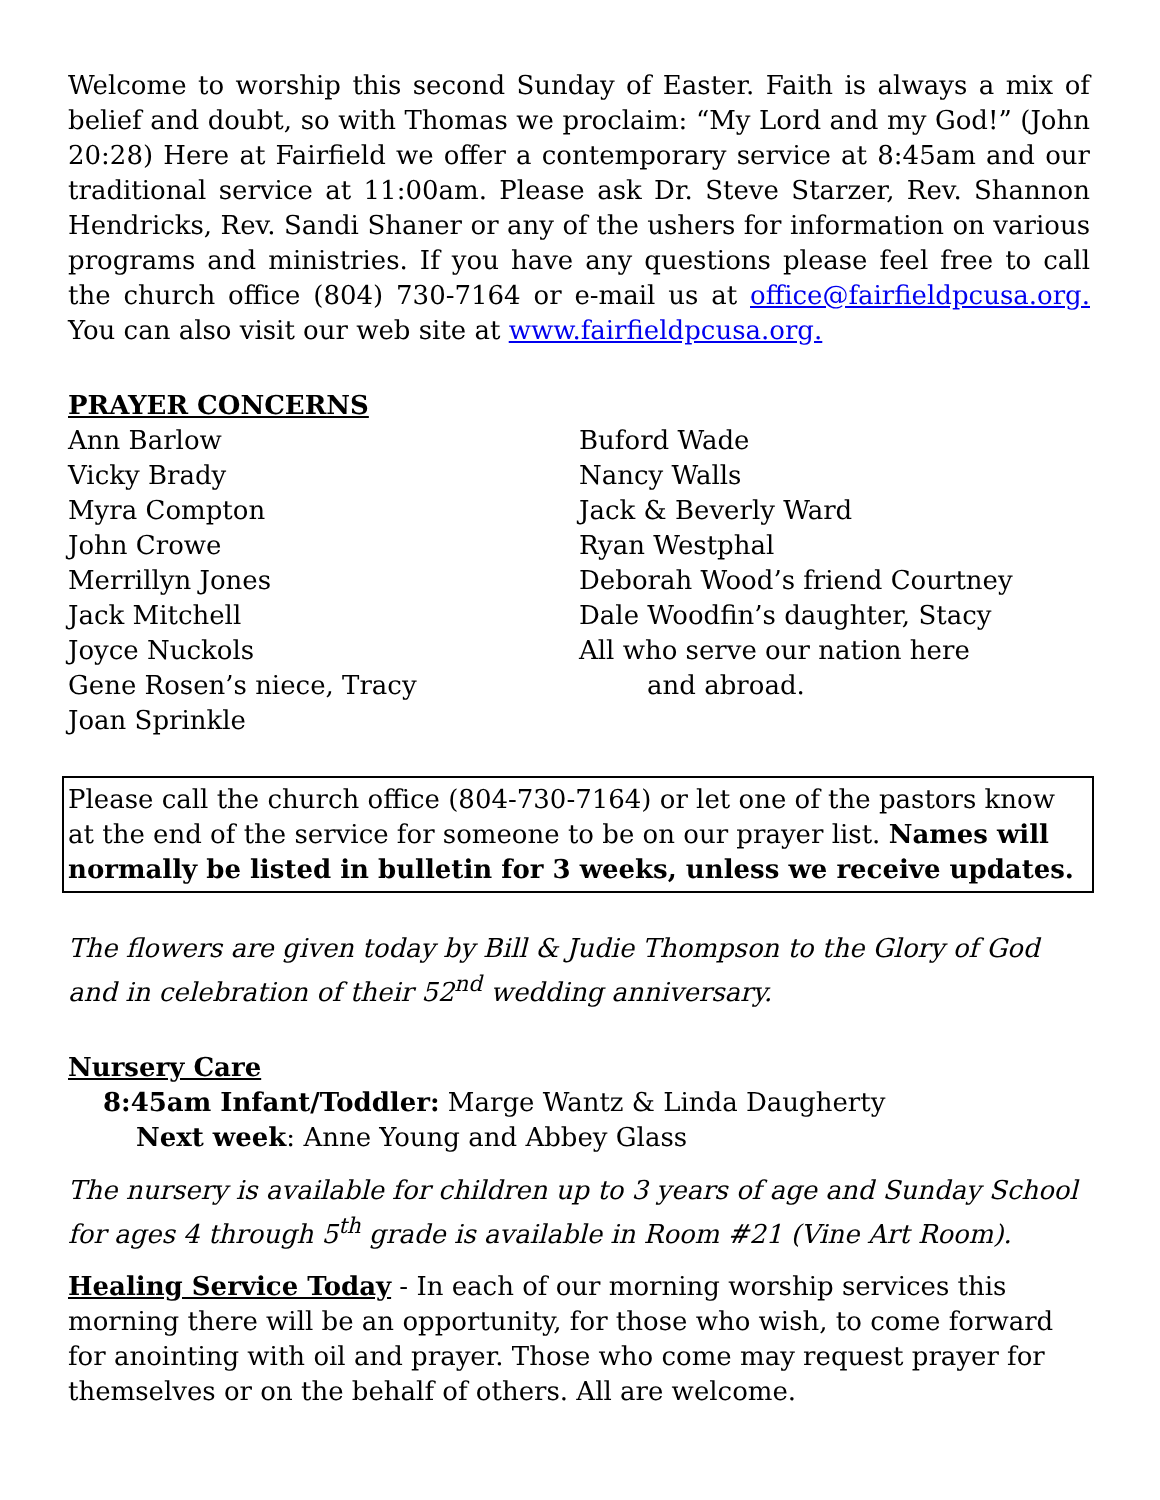Welcome to worship this second Sunday of Easter. Faith is always a mix of belief and doubt, so with Thomas we proclaim: “My Lord and my God!” (John 20:28) Here at Fairfield we offer a contemporary service at 8:45am and our traditional service at 11:00am. Please ask Dr. Steve Starzer, Rev. Shannon Hendricks, Rev. Sandi Shaner or any of the ushers for information on various programs and ministries. If you have any questions please feel free to call the church office (804) 730-7164 or e-mail us at office@fairfieldpcusa.org. You can also visit our web site at www.fairfieldpcusa.org.
PRAYER CONCERNS
Ann Barlow
Vicky Brady
Myra Compton
John Crowe
Merrillyn Jones
Jack Mitchell
Joyce Nuckols
Gene Rosen’s niece, Tracy
Joan Sprinkle
Buford Wade
Nancy Walls
Jack & Beverly Ward
Ryan Westphal
Deborah Wood’s friend Courtney
Dale Woodfin’s daughter, Stacy
All who serve our nation here
and abroad.
Please call the church office (804-730-7164) or let one of the pastors know at the end of the service for someone to be on our prayer list. Names will normally be listed in bulletin for 3 weeks, unless we receive updates.
The flowers are given today by Bill & Judie Thompson to the Glory of God and in celebration of their 52<sup>nd</sup> wedding anniversary.
Nursery Care
8:45am Infant/Toddler: Marge Wantz & Linda Daugherty
Next week: Anne Young and Abbey Glass
The nursery is available for children up to 3 years of age and Sunday School for ages 4 through 5<sup>th</sup> grade is available in Room #21 (Vine Art Room).
Healing Service Today - In each of our morning worship services this morning there will be an opportunity, for those who wish, to come forward for anointing with oil and prayer. Those who come may request prayer for themselves or on the behalf of others. All are welcome.